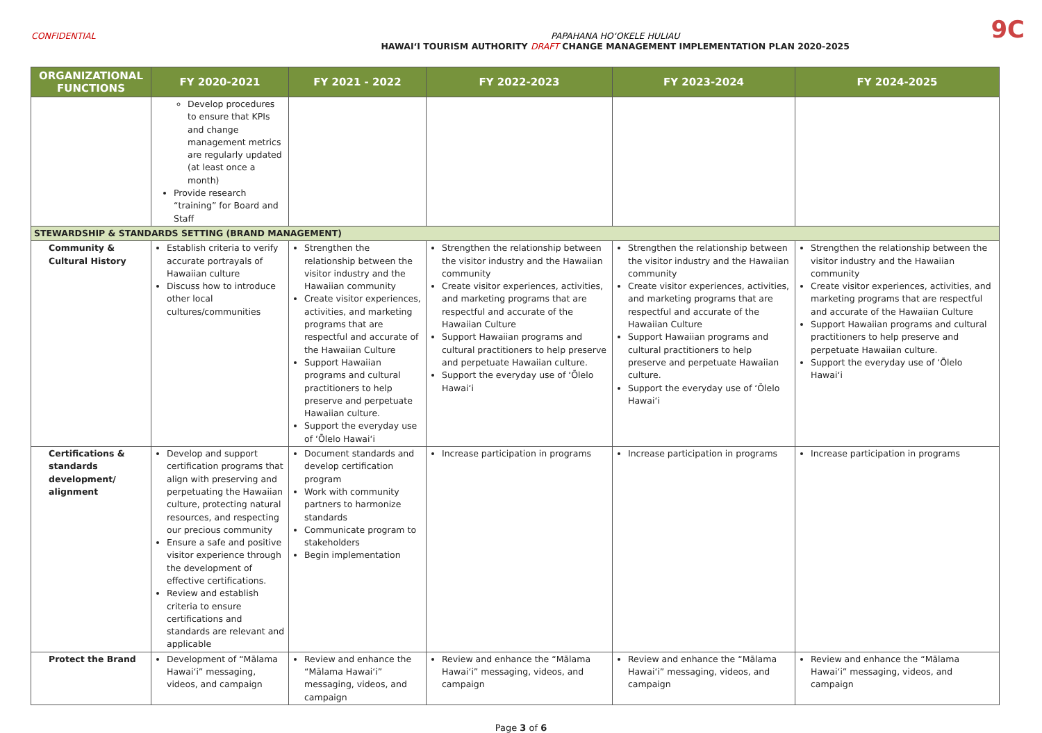CONFIDENTIAL PAPAHANA HOʻOKELE HULIAU
HAWAIʻI TOURISM AUTHORITY DRAFT CHANGE MANAGEMENT IMPLEMENTATION PLAN 2020-2025
9C
| ORGANIZATIONAL FUNCTIONS | FY 2020-2021 | FY 2021 - 2022 | FY 2022-2023 | FY 2023-2024 | FY 2024-2025 |
| --- | --- | --- | --- | --- | --- |
| | Develop procedures to ensure that KPIs and change management metrics are regularly updated (at least once a month) Provide research “training” for Board and Staff | | | | |
| STEWARDSHIP & STANDARDS SETTING (BRAND MANAGEMENT) | | | | | |
| Community & Cultural History | Establish criteria to verify accurate portrayals of Hawaiian culture Discuss how to introduce other local cultures/communities | Strengthen the relationship between the visitor industry and the Hawaiian community Create visitor experiences, activities, and marketing programs that are respectful and accurate of the Hawaiian Culture Support Hawaiian programs and cultural practitioners to help preserve and perpetuate Hawaiian culture. Support the everyday use of ʻŌlelo Hawaiʻi | Strengthen the relationship between the visitor industry and the Hawaiian community Create visitor experiences, activities, and marketing programs that are respectful and accurate of the Hawaiian Culture Support Hawaiian programs and cultural practitioners to help preserve and perpetuate Hawaiian culture. Support the everyday use of ʻŌlelo Hawaiʻi | Strengthen the relationship between the visitor industry and the Hawaiian community Create visitor experiences, activities, and marketing programs that are respectful and accurate of the Hawaiian Culture Support Hawaiian programs and cultural practitioners to help preserve and perpetuate Hawaiian culture. Support the everyday use of ʻŌlelo Hawaiʻi | Strengthen the relationship between the visitor industry and the Hawaiian community Create visitor experiences, activities, and marketing programs that are respectful and accurate of the Hawaiian Culture Support Hawaiian programs and cultural practitioners to help preserve and perpetuate Hawaiian culture. Support the everyday use of ʻŌlelo Hawaiʻi |
| Certifications & standards development/ alignment | Develop and support certification programs that align with preserving and perpetuating the Hawaiian culture, protecting natural resources, and respecting our precious community Ensure a safe and positive visitor experience through the development of effective certifications. Review and establish criteria to ensure certifications and standards are relevant and applicable | Document standards and develop certification program Work with community partners to harmonize standards Communicate program to stakeholders Begin implementation | Increase participation in programs | Increase participation in programs | Increase participation in programs |
| Protect the Brand | Development of “Mālama Hawaiʻi” messaging, videos, and campaign | Review and enhance the “Mālama Hawaiʻi” messaging, videos, and campaign | Review and enhance the “Mālama Hawaiʻi” messaging, videos, and campaign | Review and enhance the “Mālama Hawaiʻi” messaging, videos, and campaign | Review and enhance the “Mālama Hawaiʻi” messaging, videos, and campaign |
Page 3 of 6